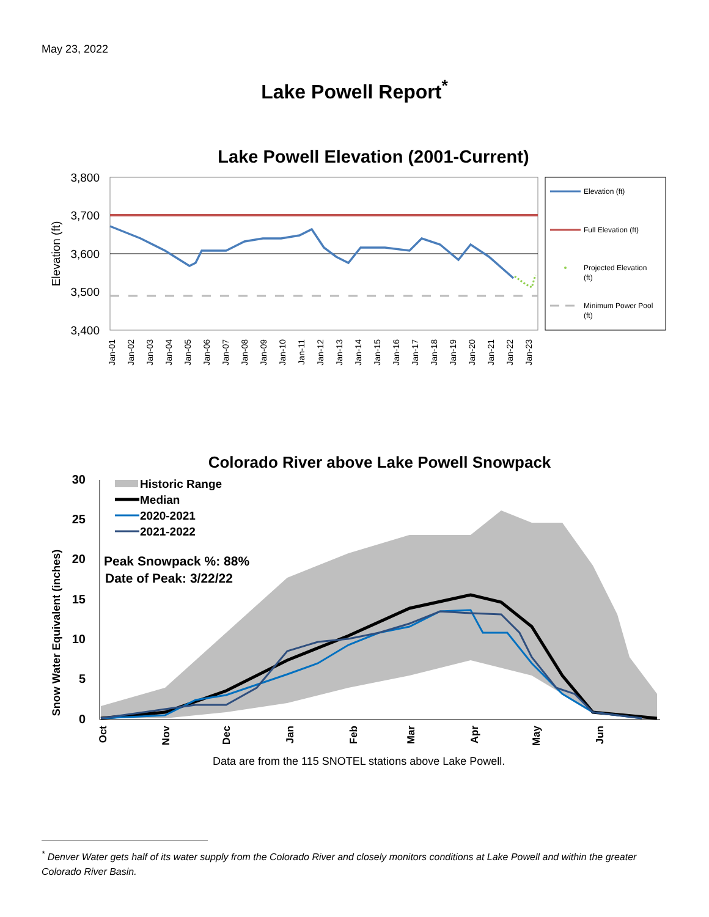May 23, 2022
Lake Powell Report<sup>*</sup>
Lake Powell Elevation (2001-Current)
3,800
3,700
3,600
3,500
3,400
Elevation (ft)
Jan-01
Jan-02
Jan-03
Jan-04
Jan-05
Jan-06
Jan-07
Jan-08
Jan-09
Jan-10
Jan-11
Jan-12
Jan-13
Jan-14
Jan-15
Jan-16
Jan-17
Jan-18
Jan-19
Jan-20
Jan-21
Jan-22
Jan-23
Elevation (ft)
Full Elevation (ft)
Projected Elevation
(ft)
Minimum Power Pool
(ft)
Colorado River above Lake Powell Snowpack
Snow Water Equivalent (inches)
30
25
20
15
10
5
0
Oct
Nov
Dec
Jan
Feb
Mar
Apr
May
Jun
Historic Range
Median
2020-2021
2021-2022
Peak Snowpack %: 88%
Date of Peak: 3/22/22
Data are from the 115 SNOTEL stations above Lake Powell.
<sup>*</sup> Denver Water gets half of its water supply from the Colorado River and closely monitors conditions at Lake Powell and within the greater Colorado River Basin.